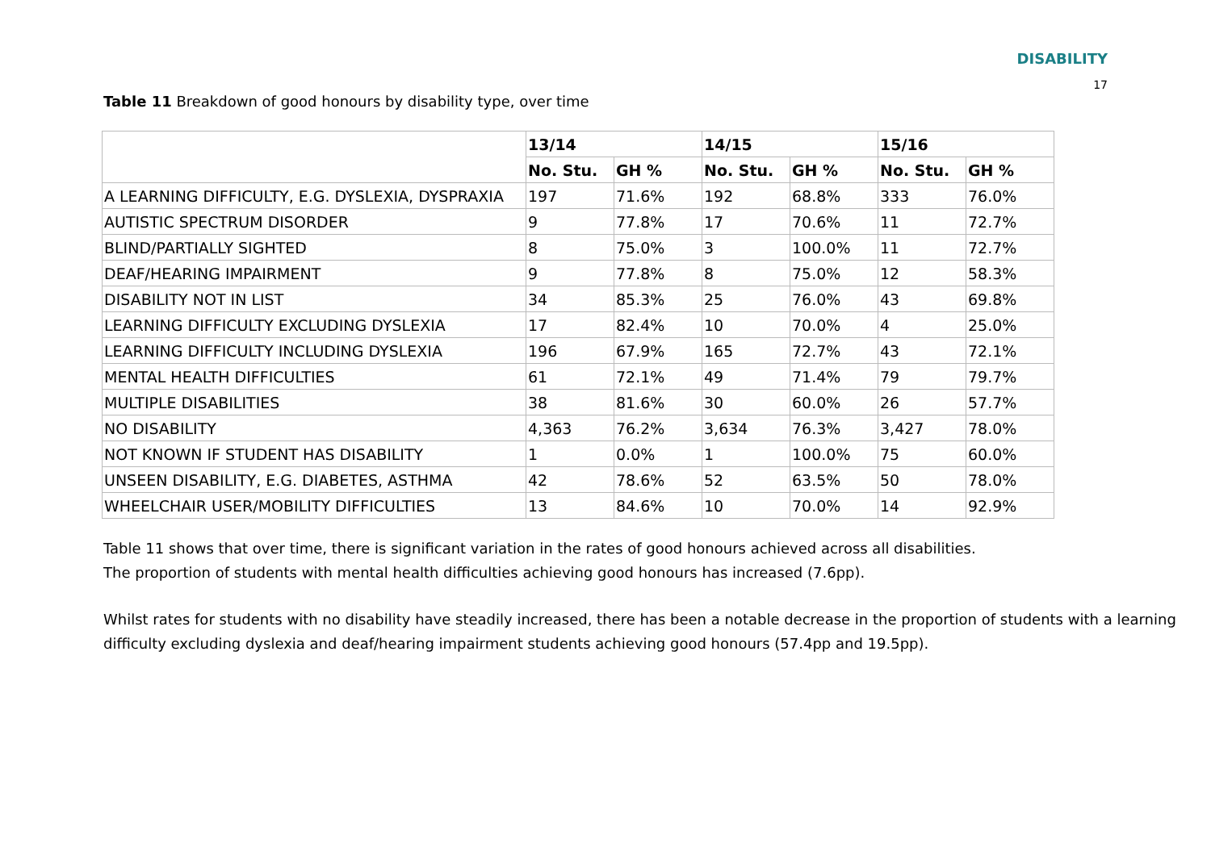DISABILITY
17
Table 11 Breakdown of good honours by disability type, over time
| | 13/14 | | 14/15 | | 15/16 | |
| --- | --- | --- | --- | --- | --- | --- |
| | No. Stu. | GH % | No. Stu. | GH % | No. Stu. | GH % |
| A LEARNING DIFFICULTY, E.G. DYSLEXIA, DYSPRAXIA | 197 | 71.6% | 192 | 68.8% | 333 | 76.0% |
| AUTISTIC SPECTRUM DISORDER | 9 | 77.8% | 17 | 70.6% | 11 | 72.7% |
| BLIND/PARTIALLY SIGHTED | 8 | 75.0% | 3 | 100.0% | 11 | 72.7% |
| DEAF/HEARING IMPAIRMENT | 9 | 77.8% | 8 | 75.0% | 12 | 58.3% |
| DISABILITY NOT IN LIST | 34 | 85.3% | 25 | 76.0% | 43 | 69.8% |
| LEARNING DIFFICULTY EXCLUDING DYSLEXIA | 17 | 82.4% | 10 | 70.0% | 4 | 25.0% |
| LEARNING DIFFICULTY INCLUDING DYSLEXIA | 196 | 67.9% | 165 | 72.7% | 43 | 72.1% |
| MENTAL HEALTH DIFFICULTIES | 61 | 72.1% | 49 | 71.4% | 79 | 79.7% |
| MULTIPLE DISABILITIES | 38 | 81.6% | 30 | 60.0% | 26 | 57.7% |
| NO DISABILITY | 4,363 | 76.2% | 3,634 | 76.3% | 3,427 | 78.0% |
| NOT KNOWN IF STUDENT HAS DISABILITY | 1 | 0.0% | 1 | 100.0% | 75 | 60.0% |
| UNSEEN DISABILITY, E.G. DIABETES, ASTHMA | 42 | 78.6% | 52 | 63.5% | 50 | 78.0% |
| WHEELCHAIR USER/MOBILITY DIFFICULTIES | 13 | 84.6% | 10 | 70.0% | 14 | 92.9% |
Table 11 shows that over time, there is significant variation in the rates of good honours achieved across all disabilities.
The proportion of students with mental health difficulties achieving good honours has increased (7.6pp).
Whilst rates for students with no disability have steadily increased, there has been a notable decrease in the proportion of students with a learning difficulty excluding dyslexia and deaf/hearing impairment students achieving good honours (57.4pp and 19.5pp).